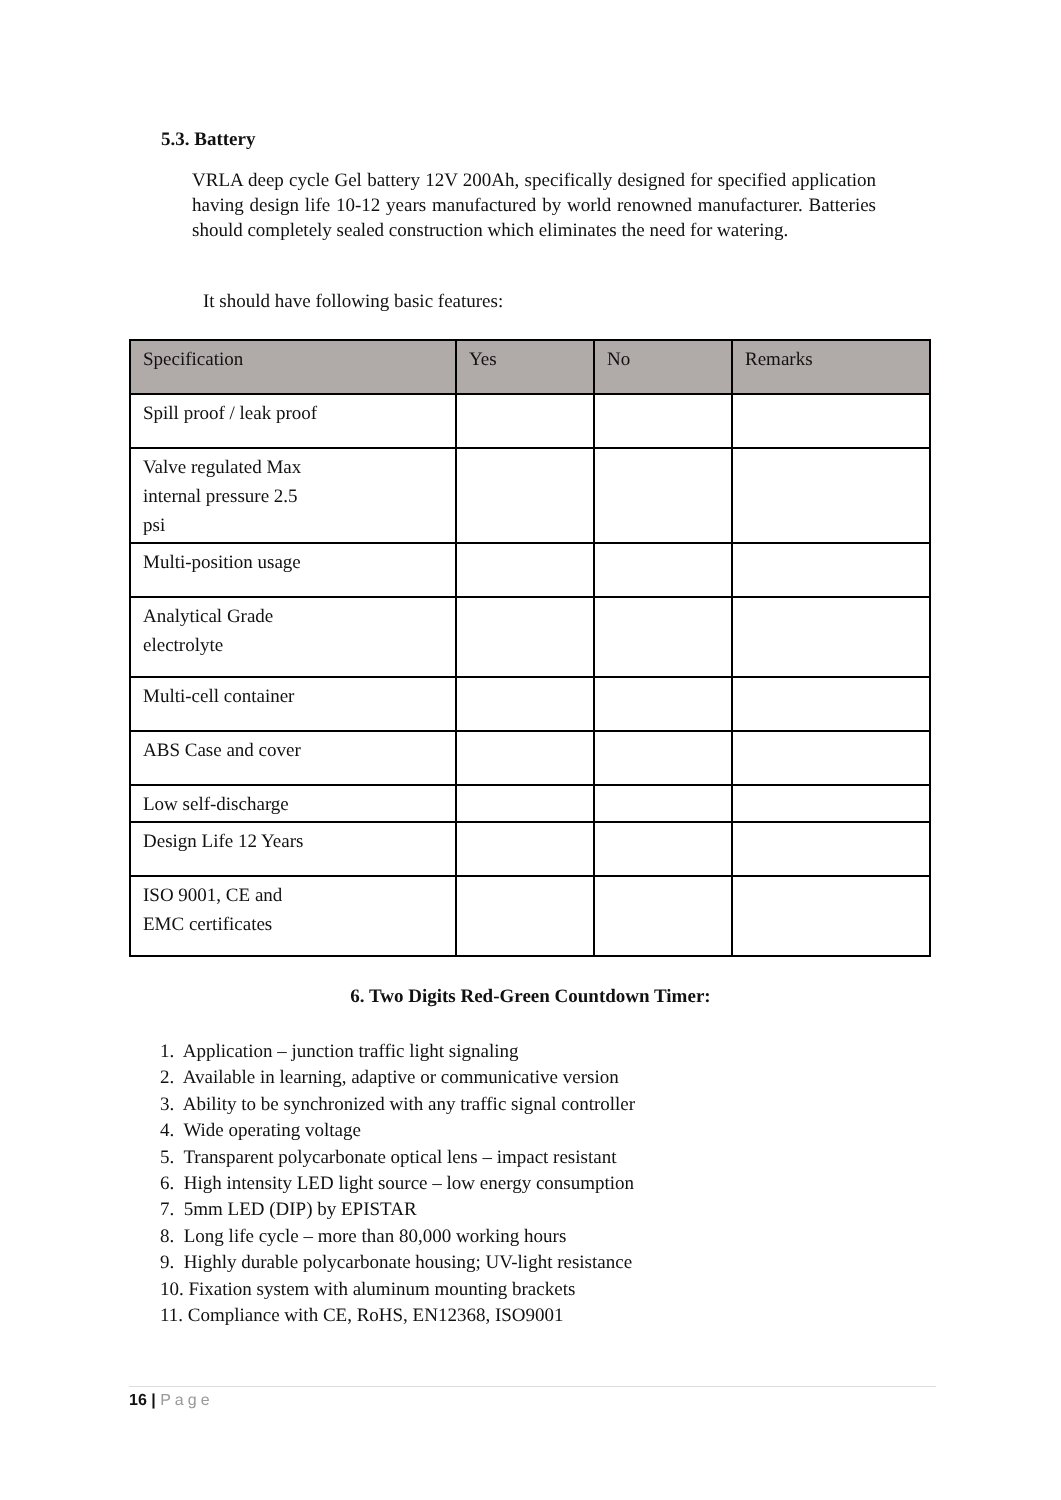5.3. Battery
VRLA deep cycle Gel battery 12V 200Ah, specifically designed for specified application having design life 10-12 years manufactured by world renowned manufacturer. Batteries should completely sealed construction which eliminates the need for watering.
It should have following basic features:
| Specification | Yes | No | Remarks |
| --- | --- | --- | --- |
| Spill proof / leak proof | | | |
| Valve regulated Max internal pressure 2.5 psi | | | |
| Multi-position usage | | | |
| Analytical Grade electrolyte | | | |
| Multi-cell container | | | |
| ABS Case and cover | | | |
| Low self-discharge | | | |
| Design Life 12 Years | | | |
| ISO 9001, CE and EMC certificates | | | |
6. Two Digits Red-Green Countdown Timer:
1. Application – junction traffic light signaling
2. Available in learning, adaptive or communicative version
3. Ability to be synchronized with any traffic signal controller
4. Wide operating voltage
5. Transparent polycarbonate optical lens – impact resistant
6. High intensity LED light source – low energy consumption
7. 5mm LED (DIP) by EPISTAR
8. Long life cycle – more than 80,000 working hours
9. Highly durable polycarbonate housing; UV-light resistance
10. Fixation system with aluminum mounting brackets
11. Compliance with CE, RoHS, EN12368, ISO9001
16 | Page